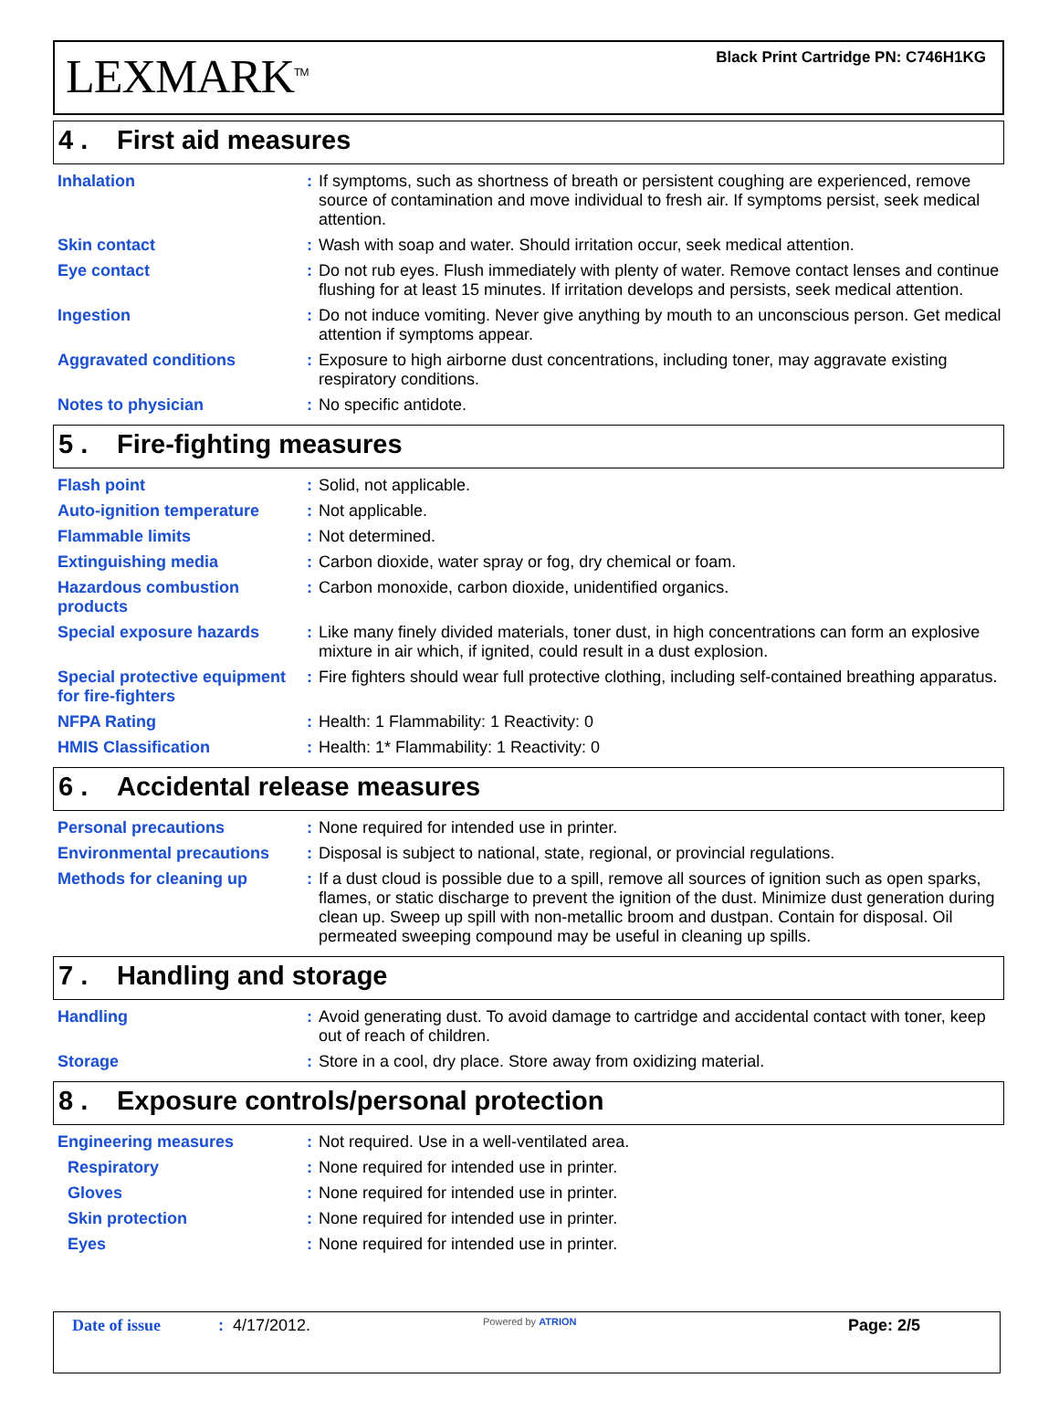LEXMARK<sup>TM</sup>
Black Print Cartridge PN: C746H1KG
4 . First aid measures
| Inhalation | : | If symptoms, such as shortness of breath or persistent coughing are experienced, remove source of contamination and move individual to fresh air. If symptoms persist, seek medical attention. |
| Skin contact | : | Wash with soap and water. Should irritation occur, seek medical attention. |
| Eye contact | : | Do not rub eyes. Flush immediately with plenty of water. Remove contact lenses and continue flushing for at least 15 minutes. If irritation develops and persists, seek medical attention. |
| Ingestion | : | Do not induce vomiting. Never give anything by mouth to an unconscious person. Get medical attention if symptoms appear. |
| Aggravated conditions | : | Exposure to high airborne dust concentrations, including toner, may aggravate existing respiratory conditions. |
| Notes to physician | : | No specific antidote. |
5 . Fire-fighting measures
| Flash point | : | Solid, not applicable. |
| Auto-ignition temperature | : | Not applicable. |
| Flammable limits | : | Not determined. |
| Extinguishing media | : | Carbon dioxide, water spray or fog, dry chemical or foam. |
| Hazardous combustion products | : | Carbon monoxide, carbon dioxide, unidentified organics. |
| Special exposure hazards | : | Like many finely divided materials, toner dust, in high concentrations can form an explosive mixture in air which, if ignited, could result in a dust explosion. |
| Special protective equipment for fire-fighters | : | Fire fighters should wear full protective clothing, including self-contained breathing apparatus. |
| NFPA Rating | : | Health: 1 Flammability: 1 Reactivity: 0 |
| HMIS Classification | : | Health: 1* Flammability: 1 Reactivity: 0 |
6 . Accidental release measures
| Personal precautions | : | None required for intended use in printer. |
| Environmental precautions | : | Disposal is subject to national, state, regional, or provincial regulations. |
| Methods for cleaning up | : | If a dust cloud is possible due to a spill, remove all sources of ignition such as open sparks, flames, or static discharge to prevent the ignition of the dust. Minimize dust generation during clean up. Sweep up spill with non-metallic broom and dustpan. Contain for disposal. Oil permeated sweeping compound may be useful in cleaning up spills. |
7 . Handling and storage
| Handling | : | Avoid generating dust. To avoid damage to cartridge and accidental contact with toner, keep out of reach of children. |
| Storage | : | Store in a cool, dry place. Store away from oxidizing material. |
8 . Exposure controls/personal protection
| Engineering measures | : | Not required. Use in a well-ventilated area. |
| Respiratory | : | None required for intended use in printer. |
| Gloves | : | None required for intended use in printer. |
| Skin protection | : | None required for intended use in printer. |
| Eyes | : | None required for intended use in printer. |
Date of issue : 4/17/2012.
Powered by ATRION
Page: 2/5